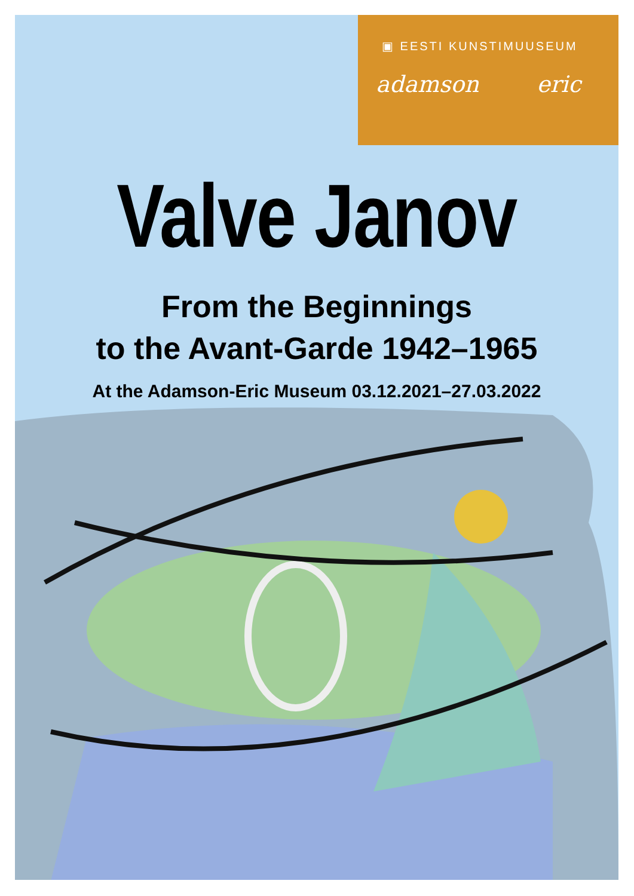▣ EESTI KUNSTIMUUSEUM
adamson eric
Valve Janov
From the Beginnings
to the Avant-Garde 1942–1965
At the Adamson-Eric Museum 03.12.2021–27.03.2022